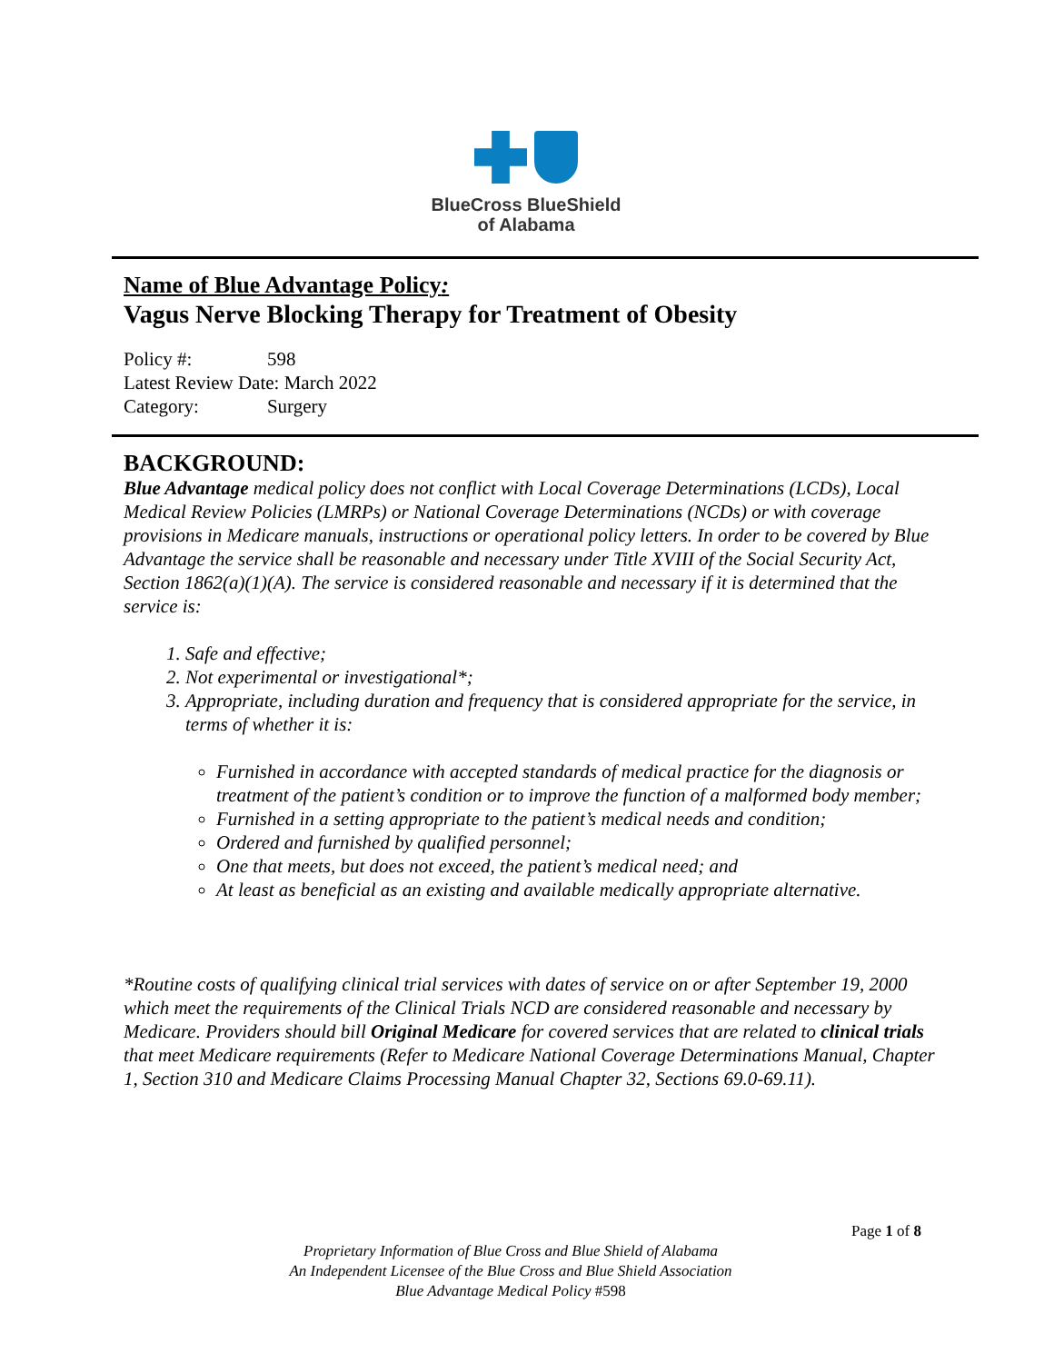BlueCross BlueShield
of Alabama
Name of Blue Advantage Policy:
Vagus Nerve Blocking Therapy for Treatment of Obesity
| Policy #: | 598 |
| Latest Review Date: March 2022 | |
| Category: | Surgery |
BACKGROUND:
Blue Advantage medical policy does not conflict with Local Coverage Determinations (LCDs), Local Medical Review Policies (LMRPs) or National Coverage Determinations (NCDs) or with coverage provisions in Medicare manuals, instructions or operational policy letters. In order to be covered by Blue Advantage the service shall be reasonable and necessary under Title XVIII of the Social Security Act, Section 1862(a)(1)(A). The service is considered reasonable and necessary if it is determined that the service is:
1. Safe and effective;
2. Not experimental or investigational*;
3. Appropriate, including duration and frequency that is considered appropriate for the service, in terms of whether it is:
Furnished in accordance with accepted standards of medical practice for the diagnosis or treatment of the patient’s condition or to improve the function of a malformed body member;
Furnished in a setting appropriate to the patient’s medical needs and condition;
Ordered and furnished by qualified personnel;
One that meets, but does not exceed, the patient’s medical need; and
At least as beneficial as an existing and available medically appropriate alternative.
*Routine costs of qualifying clinical trial services with dates of service on or after September 19, 2000 which meet the requirements of the Clinical Trials NCD are considered reasonable and necessary by Medicare. Providers should bill Original Medicare for covered services that are related to clinical trials that meet Medicare requirements (Refer to Medicare National Coverage Determinations Manual, Chapter 1, Section 310 and Medicare Claims Processing Manual Chapter 32, Sections 69.0-69.11).
Page 1 of 8
Proprietary Information of Blue Cross and Blue Shield of Alabama
An Independent Licensee of the Blue Cross and Blue Shield Association
Blue Advantage Medical Policy #598